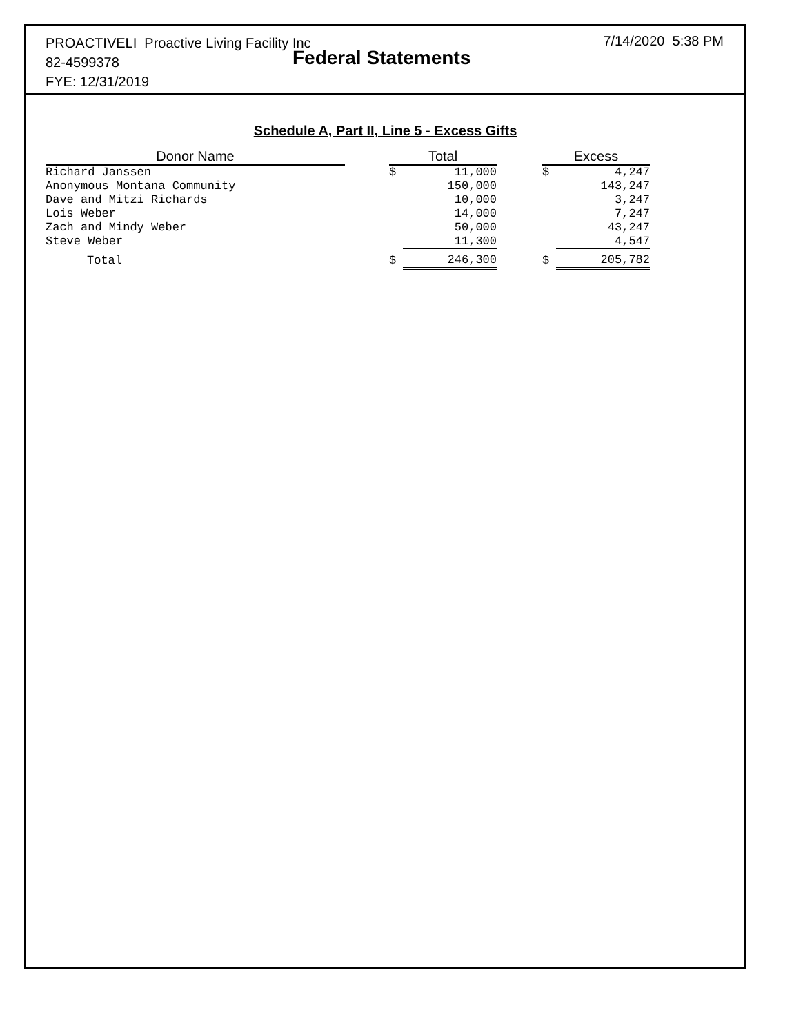PROACTIVELI Proactive Living Facility Inc
82-4599378
FYE: 12/31/2019
Federal Statements
7/14/2020 5:38 PM
Schedule A, Part II, Line 5 - Excess Gifts
| Donor Name | | Total | | | Excess | |
| --- | --- | --- | --- | --- | --- | --- |
| Richard Janssen | | $ | 11,000 | | $ | 4,247 |
| Anonymous Montana Community | | | 150,000 | | | 143,247 |
| Dave and Mitzi Richards | | | 10,000 | | | 3,247 |
| Lois Weber | | | 14,000 | | | 7,247 |
| Zach and Mindy Weber | | | 50,000 | | | 43,247 |
| Steve Weber | | | 11,300 | | | 4,547 |
| Total | | $ | 246,300 | | $ | 205,782 |